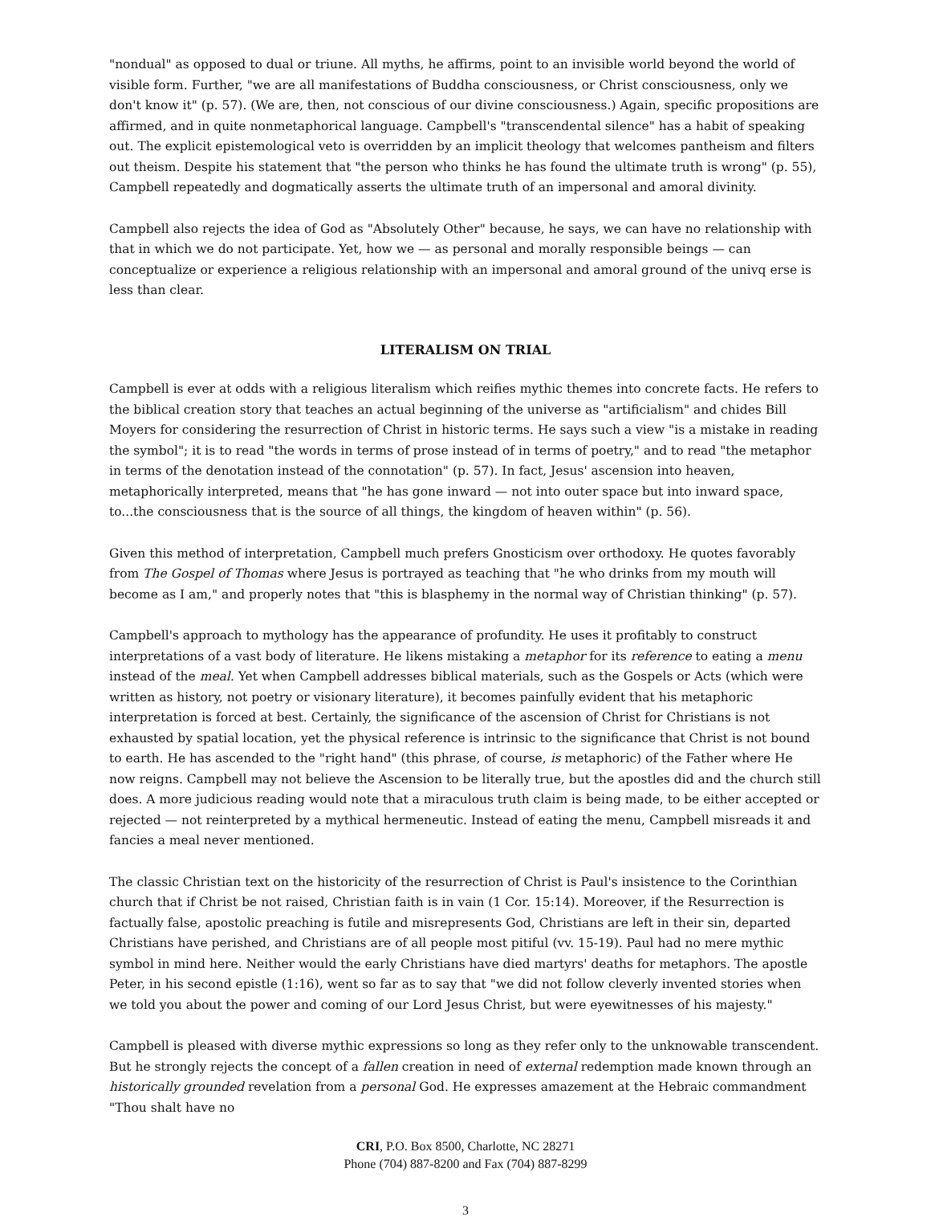"nondual" as opposed to dual or triune. All myths, he affirms, point to an invisible world beyond the world of visible form. Further, "we are all manifestations of Buddha consciousness, or Christ consciousness, only we don't know it" (p. 57). (We are, then, not conscious of our divine consciousness.) Again, specific propositions are affirmed, and in quite nonmetaphorical language. Campbell's "transcendental silence" has a habit of speaking out. The explicit epistemological veto is overridden by an implicit theology that welcomes pantheism and filters out theism. Despite his statement that "the person who thinks he has found the ultimate truth is wrong" (p. 55), Campbell repeatedly and dogmatically asserts the ultimate truth of an impersonal and amoral divinity.
Campbell also rejects the idea of God as "Absolutely Other" because, he says, we can have no relationship with that in which we do not participate. Yet, how we — as personal and morally responsible beings — can conceptualize or experience a religious relationship with an impersonal and amoral ground of the univq erse is less than clear.
LITERALISM ON TRIAL
Campbell is ever at odds with a religious literalism which reifies mythic themes into concrete facts. He refers to the biblical creation story that teaches an actual beginning of the universe as "artificialism" and chides Bill Moyers for considering the resurrection of Christ in historic terms. He says such a view "is a mistake in reading the symbol"; it is to read "the words in terms of prose instead of in terms of poetry," and to read "the metaphor in terms of the denotation instead of the connotation" (p. 57). In fact, Jesus' ascension into heaven, metaphorically interpreted, means that "he has gone inward — not into outer space but into inward space, to...the consciousness that is the source of all things, the kingdom of heaven within" (p. 56).
Given this method of interpretation, Campbell much prefers Gnosticism over orthodoxy. He quotes favorably from The Gospel of Thomas where Jesus is portrayed as teaching that "he who drinks from my mouth will become as I am," and properly notes that "this is blasphemy in the normal way of Christian thinking" (p. 57).
Campbell's approach to mythology has the appearance of profundity. He uses it profitably to construct interpretations of a vast body of literature. He likens mistaking a metaphor for its reference to eating a menu instead of the meal. Yet when Campbell addresses biblical materials, such as the Gospels or Acts (which were written as history, not poetry or visionary literature), it becomes painfully evident that his metaphoric interpretation is forced at best. Certainly, the significance of the ascension of Christ for Christians is not exhausted by spatial location, yet the physical reference is intrinsic to the significance that Christ is not bound to earth. He has ascended to the "right hand" (this phrase, of course, is metaphoric) of the Father where He now reigns. Campbell may not believe the Ascension to be literally true, but the apostles did and the church still does. A more judicious reading would note that a miraculous truth claim is being made, to be either accepted or rejected — not reinterpreted by a mythical hermeneutic. Instead of eating the menu, Campbell misreads it and fancies a meal never mentioned.
The classic Christian text on the historicity of the resurrection of Christ is Paul's insistence to the Corinthian church that if Christ be not raised, Christian faith is in vain (1 Cor. 15:14). Moreover, if the Resurrection is factually false, apostolic preaching is futile and misrepresents God, Christians are left in their sin, departed Christians have perished, and Christians are of all people most pitiful (vv. 15-19). Paul had no mere mythic symbol in mind here. Neither would the early Christians have died martyrs' deaths for metaphors. The apostle Peter, in his second epistle (1:16), went so far as to say that "we did not follow cleverly invented stories when we told you about the power and coming of our Lord Jesus Christ, but were eyewitnesses of his majesty."
Campbell is pleased with diverse mythic expressions so long as they refer only to the unknowable transcendent. But he strongly rejects the concept of a fallen creation in need of external redemption made known through an historically grounded revelation from a personal God. He expresses amazement at the Hebraic commandment "Thou shalt have no
CRI, P.O. Box 8500, Charlotte, NC 28271
Phone (704) 887-8200 and Fax (704) 887-8299
3